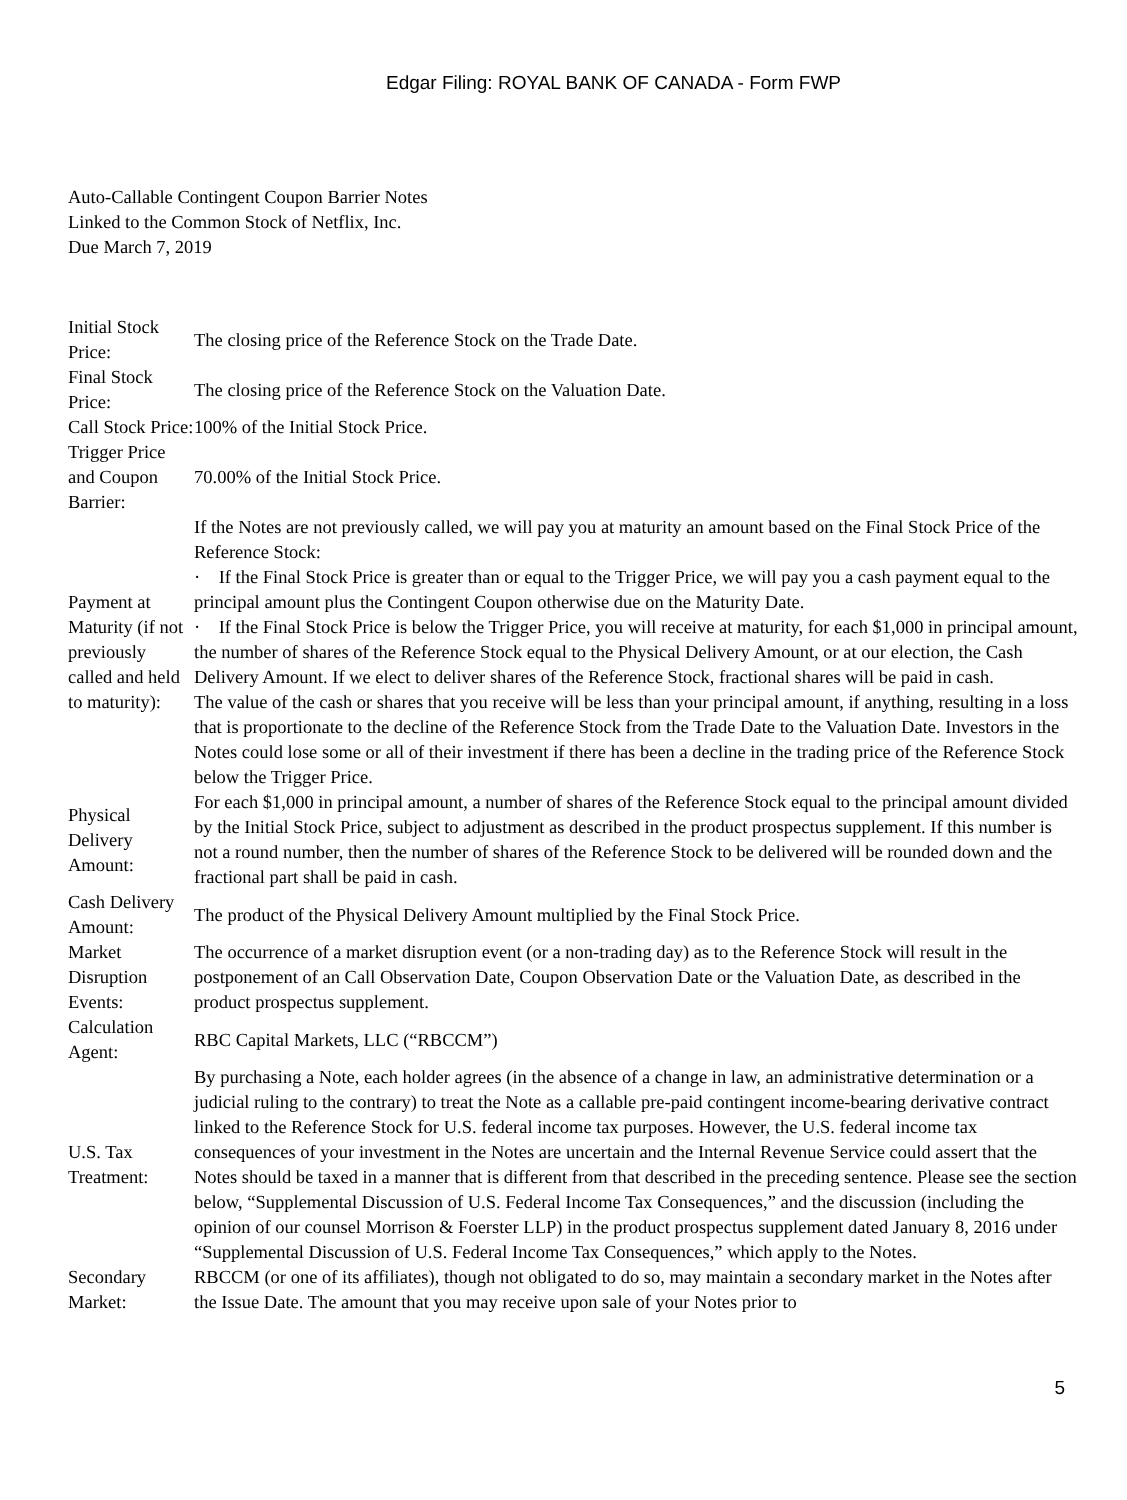Edgar Filing: ROYAL BANK OF CANADA - Form FWP
Auto-Callable Contingent Coupon Barrier Notes
Linked to the Common Stock of Netflix, Inc.
Due March 7, 2019
| Initial Stock Price: | The closing price of the Reference Stock on the Trade Date. |
| Final Stock Price: | The closing price of the Reference Stock on the Valuation Date. |
| Call Stock Price: | 100% of the Initial Stock Price. |
| Trigger Price and Coupon Barrier: | 70.00% of the Initial Stock Price. |
| Payment at Maturity (if not previously called and held to maturity): | If the Notes are not previously called, we will pay you at maturity an amount based on the Final Stock Price of the Reference Stock: · If the Final Stock Price is greater than or equal to the Trigger Price, we will pay you a cash payment equal to the principal amount plus the Contingent Coupon otherwise due on the Maturity Date. · If the Final Stock Price is below the Trigger Price, you will receive at maturity, for each $1,000 in principal amount, the number of shares of the Reference Stock equal to the Physical Delivery Amount, or at our election, the Cash Delivery Amount. If we elect to deliver shares of the Reference Stock, fractional shares will be paid in cash. The value of the cash or shares that you receive will be less than your principal amount, if anything, resulting in a loss that is proportionate to the decline of the Reference Stock from the Trade Date to the Valuation Date. Investors in the Notes could lose some or all of their investment if there has been a decline in the trading price of the Reference Stock below the Trigger Price. |
| Physical Delivery Amount: | For each $1,000 in principal amount, a number of shares of the Reference Stock equal to the principal amount divided by the Initial Stock Price, subject to adjustment as described in the product prospectus supplement. If this number is not a round number, then the number of shares of the Reference Stock to be delivered will be rounded down and the fractional part shall be paid in cash. |
| Cash Delivery Amount: | The product of the Physical Delivery Amount multiplied by the Final Stock Price. |
| Market Disruption Events: | The occurrence of a market disruption event (or a non-trading day) as to the Reference Stock will result in the postponement of an Call Observation Date, Coupon Observation Date or the Valuation Date, as described in the product prospectus supplement. |
| Calculation Agent: | RBC Capital Markets, LLC (“RBCCM”) |
| U.S. Tax Treatment: | By purchasing a Note, each holder agrees (in the absence of a change in law, an administrative determination or a judicial ruling to the contrary) to treat the Note as a callable pre-paid contingent income-bearing derivative contract linked to the Reference Stock for U.S. federal income tax purposes. However, the U.S. federal income tax consequences of your investment in the Notes are uncertain and the Internal Revenue Service could assert that the Notes should be taxed in a manner that is different from that described in the preceding sentence. Please see the section below, “Supplemental Discussion of U.S. Federal Income Tax Consequences,” and the discussion (including the opinion of our counsel Morrison & Foerster LLP) in the product prospectus supplement dated January 8, 2016 under “Supplemental Discussion of U.S. Federal Income Tax Consequences,” which apply to the Notes. |
| Secondary Market: | RBCCM (or one of its affiliates), though not obligated to do so, may maintain a secondary market in the Notes after the Issue Date. The amount that you may receive upon sale of your Notes prior to |
5